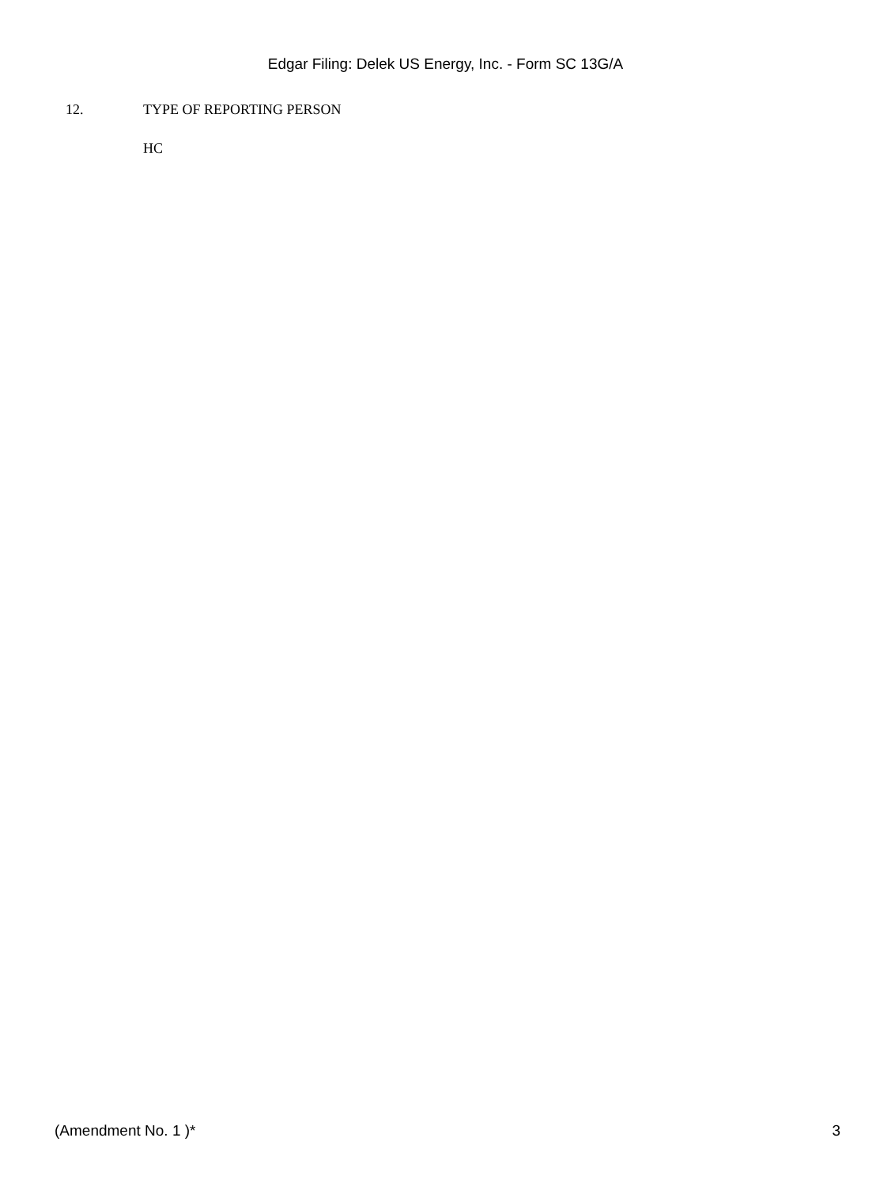Edgar Filing: Delek US Energy, Inc. - Form SC 13G/A
12. TYPE OF REPORTING PERSON
HC
(Amendment No. 1 )* 3